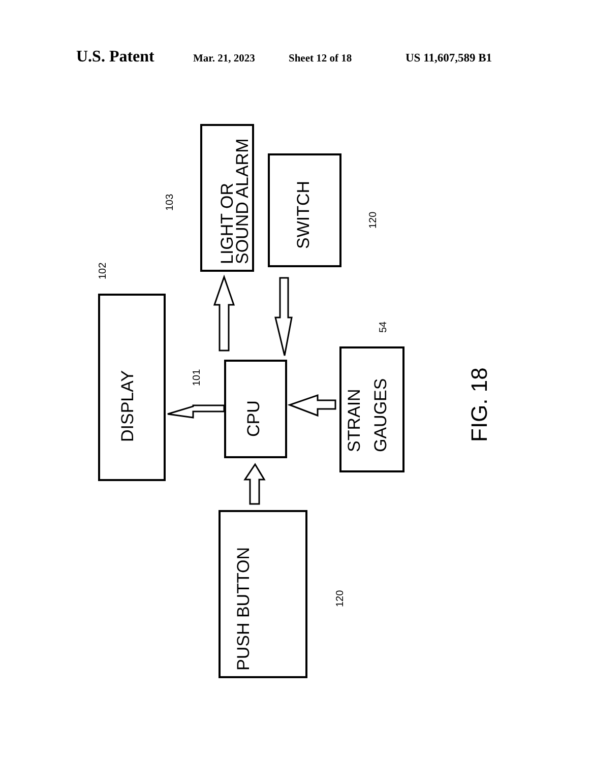U.S. Patent Mar. 21, 2023 Sheet 12 of 18 US 11,607,589 B1
LIGHT OR
SOUND ALARM
SWITCH
DISPLAY
CPU
STRAIN
GAUGES
PUSH BUTTON
FIG. 18
103
120
102
101
54
120